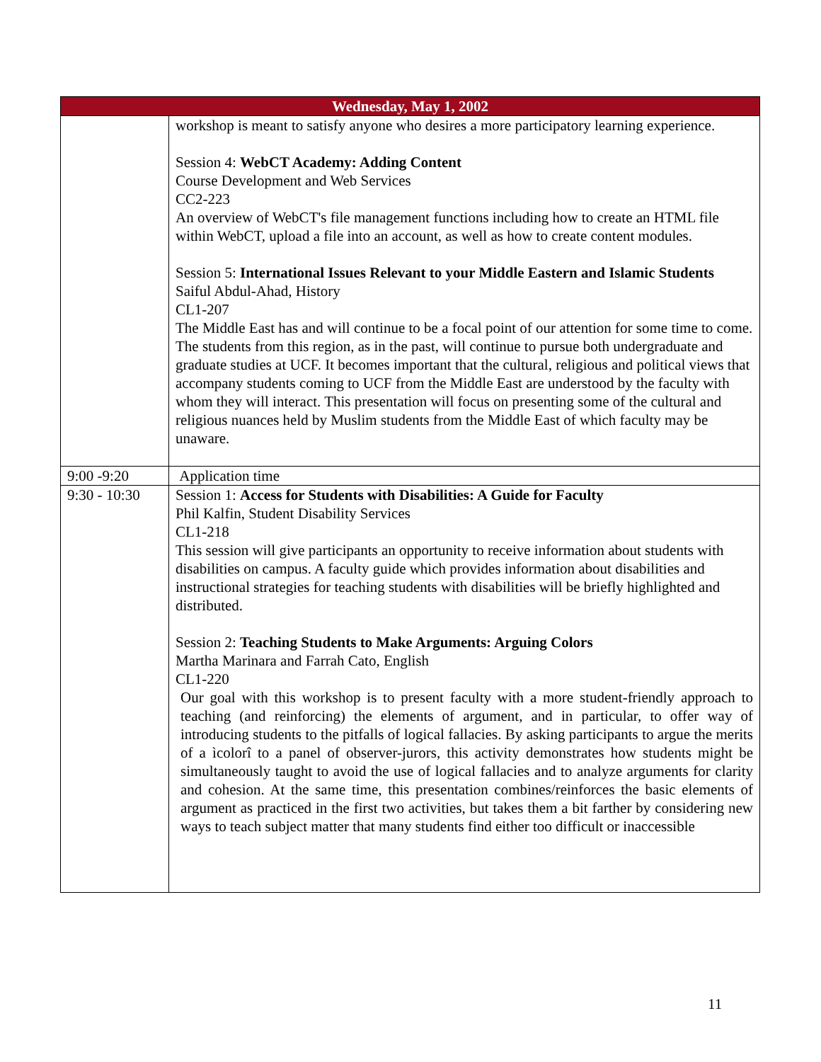| Wednesday, May 1, 2002 | |
| --- | --- |
| | workshop is meant to satisfy anyone who desires a more participatory learning experience. Session 4: WebCT Academy: Adding Content Course Development and Web Services CC2-223 An overview of WebCT's file management functions including how to create an HTML file within WebCT, upload a file into an account, as well as how to create content modules. Session 5: International Issues Relevant to your Middle Eastern and Islamic Students Saiful Abdul-Ahad, History CL1-207 The Middle East has and will continue to be a focal point of our attention for some time to come. The students from this region, as in the past, will continue to pursue both undergraduate and graduate studies at UCF. It becomes important that the cultural, religious and political views that accompany students coming to UCF from the Middle East are understood by the faculty with whom they will interact. This presentation will focus on presenting some of the cultural and religious nuances held by Muslim students from the Middle East of which faculty may be unaware. |
| 9:00 -9:20 | Application time |
| 9:30 - 10:30 | Session 1: Access for Students with Disabilities: A Guide for Faculty Phil Kalfin, Student Disability Services CL1-218 This session will give participants an opportunity to receive information about students with disabilities on campus. A faculty guide which provides information about disabilities and instructional strategies for teaching students with disabilities will be briefly highlighted and distributed. Session 2: Teaching Students to Make Arguments: Arguing Colors Martha Marinara and Farrah Cato, English CL1-220 Our goal with this workshop is to present faculty with a more student-friendly approach to teaching (and reinforcing) the elements of argument, and in particular, to offer way of introducing students to the pitfalls of logical fallacies. By asking participants to argue the merits of a ìcolorî to a panel of observer-jurors, this activity demonstrates how students might be simultaneously taught to avoid the use of logical fallacies and to analyze arguments for clarity and cohesion. At the same time, this presentation combines/reinforces the basic elements of argument as practiced in the first two activities, but takes them a bit farther by considering new ways to teach subject matter that many students find either too difficult or inaccessible |
11